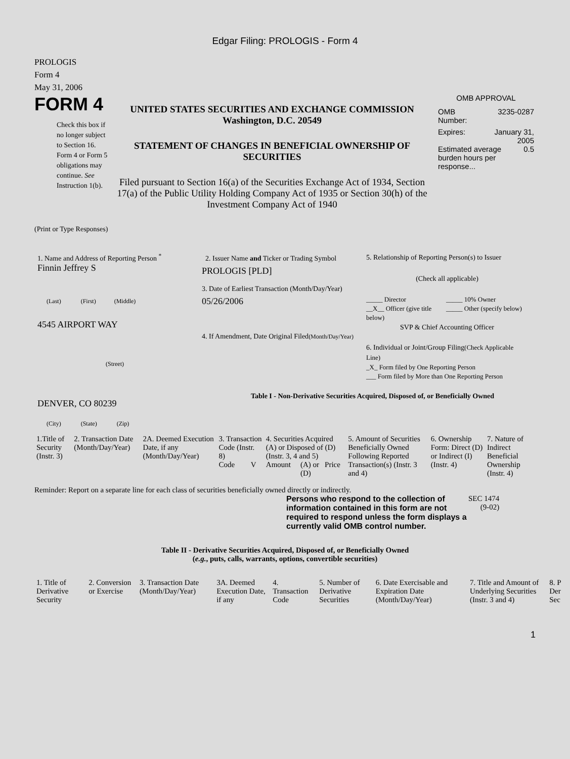Edgar Filing: PROLOGIS - Form 4
PROLOGIS
Form 4
May 31, 2006
FORM 4
Check this box if no longer subject to Section 16. Form 4 or Form 5 obligations may continue. See Instruction 1(b).
UNITED STATES SECURITIES AND EXCHANGE COMMISSION
Washington, D.C. 20549
STATEMENT OF CHANGES IN BENEFICIAL OWNERSHIP OF SECURITIES
Filed pursuant to Section 16(a) of the Securities Exchange Act of 1934, Section 17(a) of the Public Utility Holding Company Act of 1935 or Section 30(h) of the Investment Company Act of 1940
OMB APPROVAL
OMB
Number: 3235-0287
Expires: January 31,
2005
Estimated average burden hours per response... 0.5
(Print or Type Responses)
1. Name and Address of Reporting Person <sup>*</sup>
Finnin Jeffrey S
(Last) (First) (Middle)
4545 AIRPORT WAY
(Street)
DENVER, CO 80239
(City) (State) (Zip)
2. Issuer Name and Ticker or Trading Symbol
PROLOGIS [PLD]
3. Date of Earliest Transaction (Month/Day/Year)
05/26/2006
4. If Amendment, Date Original Filed(Month/Day/Year)
5. Relationship of Reporting Person(s) to Issuer
(Check all applicable)
_____ Director
__X__ Officer (give title below)
_____ 10% Owner
_____ Other (specify below)
SVP & Chief Accounting Officer
6. Individual or Joint/Group Filing(Check Applicable Line)
_X_ Form filed by One Reporting Person
___ Form filed by More than One Reporting Person
Table I - Non-Derivative Securities Acquired, Disposed of, or Beneficially Owned
| 1.Title of Security (Instr. 3) | 2. Transaction Date (Month/Day/Year) | 2A. Deemed Execution Date, if any (Month/Day/Year) | 3. Transaction Code (Instr. 8) | | 4. Securities Acquired (A) or Disposed of (D) (Instr. 3, 4 and 5) | | | 5. Amount of Securities Beneficially Owned Following Reported Transaction(s) (Instr. 3 and 4) | 6. Ownership Form: Direct (D) or Indirect (I) (Instr. 4) | 7. Nature of Indirect Beneficial Ownership (Instr. 4) |
| --- | --- | --- | --- | --- | --- | --- | --- | --- | --- | --- |
| | | | Code | V | Amount | (A) or (D) | Price | | | |
Reminder: Report on a separate line for each class of securities beneficially owned directly or indirectly.
Persons who respond to the collection of information contained in this form are not required to respond unless the form displays a currently valid OMB control number.
SEC 1474
(9-02)
Table II - Derivative Securities Acquired, Disposed of, or Beneficially Owned
(e.g., puts, calls, warrants, options, convertible securities)
| 1. Title of Derivative Security | 2. Conversion or Exercise | 3. Transaction Date (Month/Day/Year) | 3A. Deemed Execution Date, if any | 4. Transaction Code | 5. Number of Derivative Securities | 6. Date Exercisable and Expiration Date (Month/Day/Year) | 7. Title and Amount of Underlying Securities (Instr. 3 and 4) | 8. P Der Sec |
| --- | --- | --- | --- | --- | --- | --- | --- | --- |
1